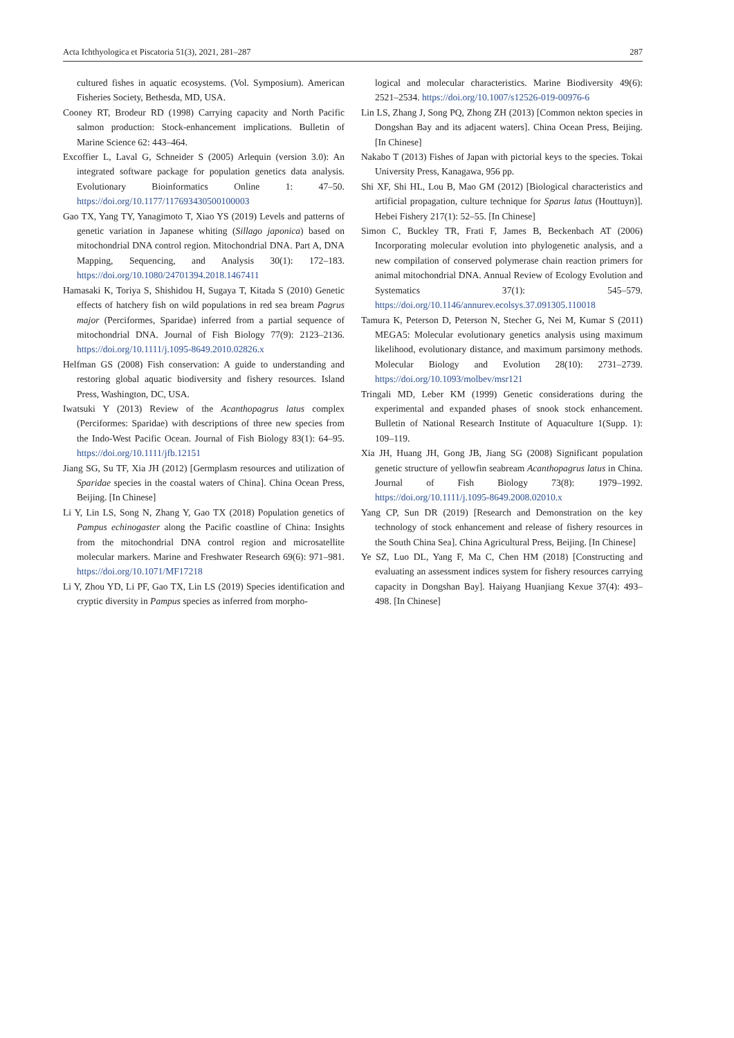Acta Ichthyologica et Piscatoria 51(3), 2021, 281–287 287
cultured fishes in aquatic ecosystems. (Vol. Symposium). American Fisheries Society, Bethesda, MD, USA.
Cooney RT, Brodeur RD (1998) Carrying capacity and North Pacific salmon production: Stock-enhancement implications. Bulletin of Marine Science 62: 443–464.
Excoffier L, Laval G, Schneider S (2005) Arlequin (version 3.0): An integrated software package for population genetics data analysis. Evolutionary Bioinformatics Online 1: 47–50. https://doi.org/10.1177/117693430500100003
Gao TX, Yang TY, Yanagimoto T, Xiao YS (2019) Levels and patterns of genetic variation in Japanese whiting (Sillago japonica) based on mitochondrial DNA control region. Mitochondrial DNA. Part A, DNA Mapping, Sequencing, and Analysis 30(1): 172–183. https://doi.org/10.1080/24701394.2018.1467411
Hamasaki K, Toriya S, Shishidou H, Sugaya T, Kitada S (2010) Genetic effects of hatchery fish on wild populations in red sea bream Pagrus major (Perciformes, Sparidae) inferred from a partial sequence of mitochondrial DNA. Journal of Fish Biology 77(9): 2123–2136. https://doi.org/10.1111/j.1095-8649.2010.02826.x
Helfman GS (2008) Fish conservation: A guide to understanding and restoring global aquatic biodiversity and fishery resources. Island Press, Washington, DC, USA.
Iwatsuki Y (2013) Review of the Acanthopagrus latus complex (Perciformes: Sparidae) with descriptions of three new species from the Indo-West Pacific Ocean. Journal of Fish Biology 83(1): 64–95. https://doi.org/10.1111/jfb.12151
Jiang SG, Su TF, Xia JH (2012) [Germplasm resources and utilization of Sparidae species in the coastal waters of China]. China Ocean Press, Beijing. [In Chinese]
Li Y, Lin LS, Song N, Zhang Y, Gao TX (2018) Population genetics of Pampus echinogaster along the Pacific coastline of China: Insights from the mitochondrial DNA control region and microsatellite molecular markers. Marine and Freshwater Research 69(6): 971–981. https://doi.org/10.1071/MF17218
Li Y, Zhou YD, Li PF, Gao TX, Lin LS (2019) Species identification and cryptic diversity in Pampus species as inferred from morpho-
logical and molecular characteristics. Marine Biodiversity 49(6): 2521–2534. https://doi.org/10.1007/s12526-019-00976-6
Lin LS, Zhang J, Song PQ, Zhong ZH (2013) [Common nekton species in Dongshan Bay and its adjacent waters]. China Ocean Press, Beijing. [In Chinese]
Nakabo T (2013) Fishes of Japan with pictorial keys to the species. Tokai University Press, Kanagawa, 956 pp.
Shi XF, Shi HL, Lou B, Mao GM (2012) [Biological characteristics and artificial propagation, culture technique for Sparus latus (Houttuyn)]. Hebei Fishery 217(1): 52–55. [In Chinese]
Simon C, Buckley TR, Frati F, James B, Beckenbach AT (2006) Incorporating molecular evolution into phylogenetic analysis, and a new compilation of conserved polymerase chain reaction primers for animal mitochondrial DNA. Annual Review of Ecology Evolution and Systematics 37(1): 545–579. https://doi.org/10.1146/annurev.ecolsys.37.091305.110018
Tamura K, Peterson D, Peterson N, Stecher G, Nei M, Kumar S (2011) MEGA5: Molecular evolutionary genetics analysis using maximum likelihood, evolutionary distance, and maximum parsimony methods. Molecular Biology and Evolution 28(10): 2731–2739. https://doi.org/10.1093/molbev/msr121
Tringali MD, Leber KM (1999) Genetic considerations during the experimental and expanded phases of snook stock enhancement. Bulletin of National Research Institute of Aquaculture 1(Supp. 1): 109–119.
Xia JH, Huang JH, Gong JB, Jiang SG (2008) Significant population genetic structure of yellowfin seabream Acanthopagrus latus in China. Journal of Fish Biology 73(8): 1979–1992. https://doi.org/10.1111/j.1095-8649.2008.02010.x
Yang CP, Sun DR (2019) [Research and Demonstration on the key technology of stock enhancement and release of fishery resources in the South China Sea]. China Agricultural Press, Beijing. [In Chinese]
Ye SZ, Luo DL, Yang F, Ma C, Chen HM (2018) [Constructing and evaluating an assessment indices system for fishery resources carrying capacity in Dongshan Bay]. Haiyang Huanjiang Kexue 37(4): 493–498. [In Chinese]